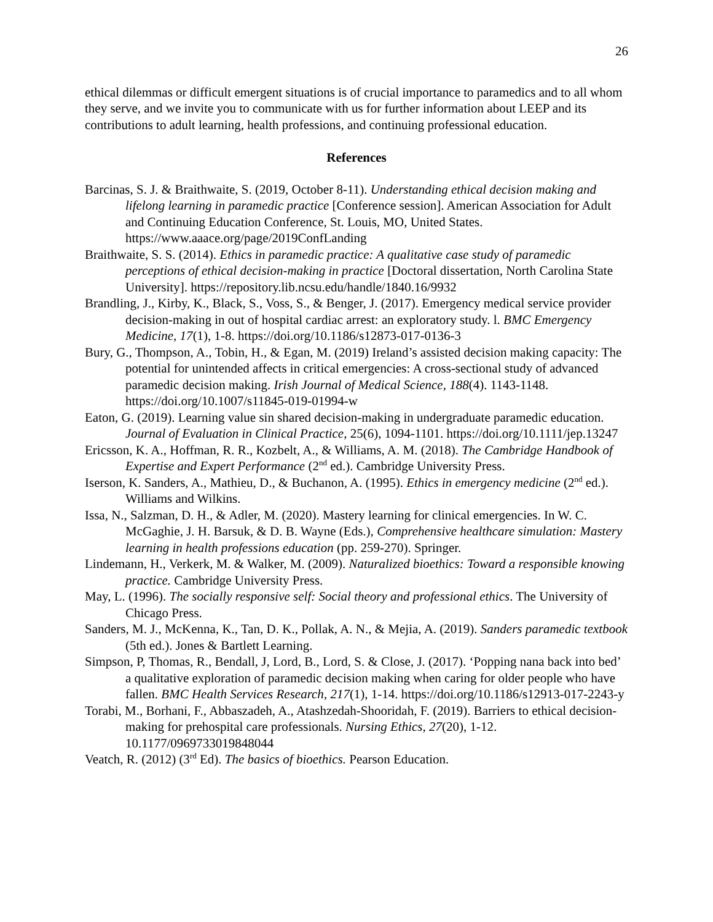26
ethical dilemmas or difficult emergent situations is of crucial importance to paramedics and to all whom they serve, and we invite you to communicate with us for further information about LEEP and its contributions to adult learning, health professions, and continuing professional education.
References
Barcinas, S. J. & Braithwaite, S. (2019, October 8-11). Understanding ethical decision making and lifelong learning in paramedic practice [Conference session]. American Association for Adult and Continuing Education Conference, St. Louis, MO, United States. https://www.aaace.org/page/2019ConfLanding
Braithwaite, S. S. (2014). Ethics in paramedic practice: A qualitative case study of paramedic perceptions of ethical decision-making in practice [Doctoral dissertation, North Carolina State University]. https://repository.lib.ncsu.edu/handle/1840.16/9932
Brandling, J., Kirby, K., Black, S., Voss, S., & Benger, J. (2017). Emergency medical service provider decision-making in out of hospital cardiac arrest: an exploratory study. l. BMC Emergency Medicine, 17(1), 1-8. https://doi.org/10.1186/s12873-017-0136-3
Bury, G., Thompson, A., Tobin, H., & Egan, M. (2019) Ireland’s assisted decision making capacity: The potential for unintended affects in critical emergencies: A cross-sectional study of advanced paramedic decision making. Irish Journal of Medical Science, 188(4). 1143-1148. https://doi.org/10.1007/s11845-019-01994-w
Eaton, G. (2019). Learning value sin shared decision-making in undergraduate paramedic education. Journal of Evaluation in Clinical Practice, 25(6), 1094-1101. https://doi.org/10.1111/jep.13247
Ericsson, K. A., Hoffman, R. R., Kozbelt, A., & Williams, A. M. (2018). The Cambridge Handbook of Expertise and Expert Performance (2<sup>nd</sup> ed.). Cambridge University Press.
Iserson, K. Sanders, A., Mathieu, D., & Buchanon, A. (1995). Ethics in emergency medicine (2<sup>nd</sup> ed.). Williams and Wilkins.
Issa, N., Salzman, D. H., & Adler, M. (2020). Mastery learning for clinical emergencies. In W. C. McGaghie, J. H. Barsuk, & D. B. Wayne (Eds.), Comprehensive healthcare simulation: Mastery learning in health professions education (pp. 259-270). Springer.
Lindemann, H., Verkerk, M. & Walker, M. (2009). Naturalized bioethics: Toward a responsible knowing practice. Cambridge University Press.
May, L. (1996). The socially responsive self: Social theory and professional ethics. The University of Chicago Press.
Sanders, M. J., McKenna, K., Tan, D. K., Pollak, A. N., & Mejia, A. (2019). Sanders paramedic textbook (5th ed.). Jones & Bartlett Learning.
Simpson, P, Thomas, R., Bendall, J, Lord, B., Lord, S. & Close, J. (2017). ‘Popping nana back into bed’ a qualitative exploration of paramedic decision making when caring for older people who have fallen. BMC Health Services Research, 217(1), 1-14. https://doi.org/10.1186/s12913-017-2243-y
Torabi, M., Borhani, F., Abbaszadeh, A., Atashzedah-Shooridah, F. (2019). Barriers to ethical decision-making for prehospital care professionals. Nursing Ethics, 27(20), 1-12. 10.1177/0969733019848044
Veatch, R. (2012) (3<sup>rd</sup> Ed). The basics of bioethics. Pearson Education.